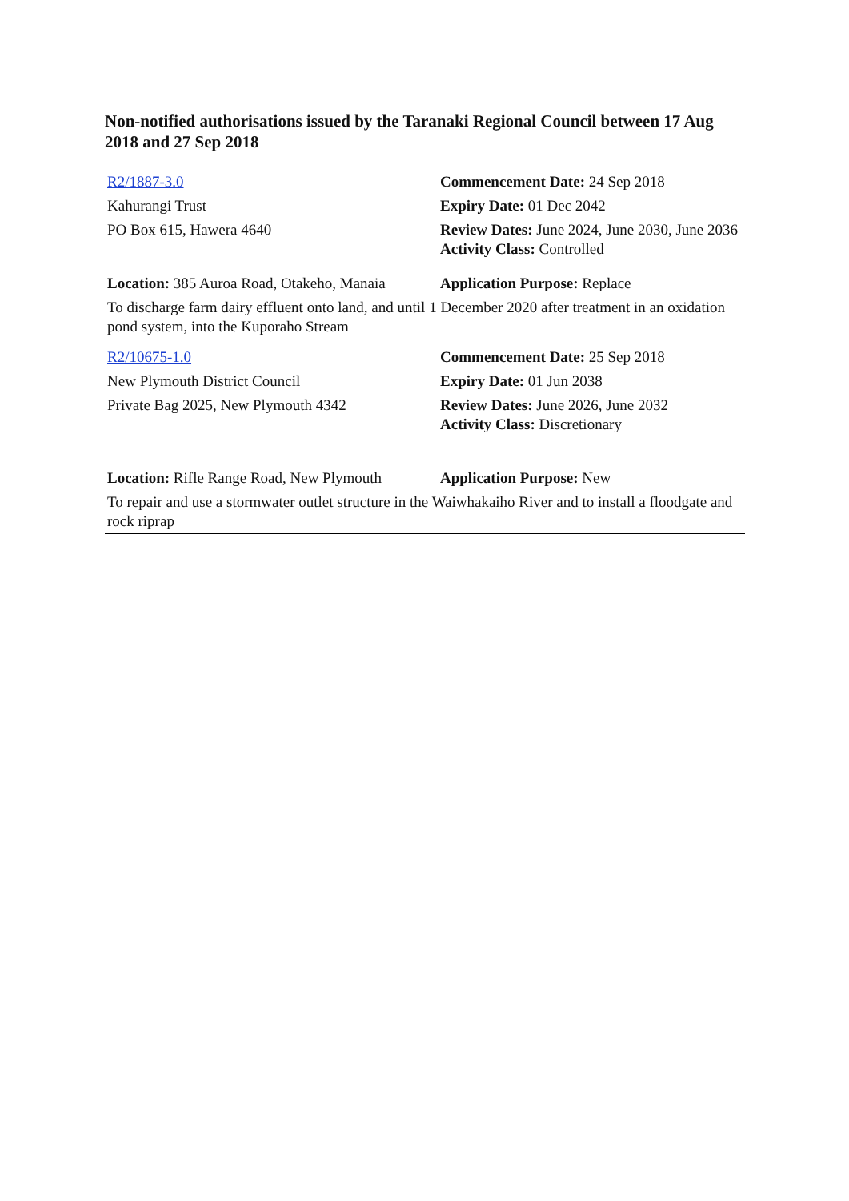Non-notified authorisations issued by the Taranaki Regional Council between 17 Aug 2018 and 27 Sep 2018
| R2/1887-3.0 | Commencement Date: 24 Sep 2018 |
| Kahurangi Trust | Expiry Date: 01 Dec 2042 |
| PO Box 615, Hawera 4640 | Review Dates: June 2024, June 2030, June 2036 Activity Class: Controlled |
| Location: 385 Auroa Road, Otakeho, Manaia | Application Purpose: Replace |
| To discharge farm dairy effluent onto land, and until 1 December 2020 after treatment in an oxidation pond system, into the Kuporaho Stream | |
| R2/10675-1.0 | Commencement Date: 25 Sep 2018 |
| New Plymouth District Council | Expiry Date: 01 Jun 2038 |
| Private Bag 2025, New Plymouth 4342 | Review Dates: June 2026, June 2032 Activity Class: Discretionary |
| Location: Rifle Range Road, New Plymouth | Application Purpose: New |
| To repair and use a stormwater outlet structure in the Waiwhakaiho River and to install a floodgate and rock riprap | |